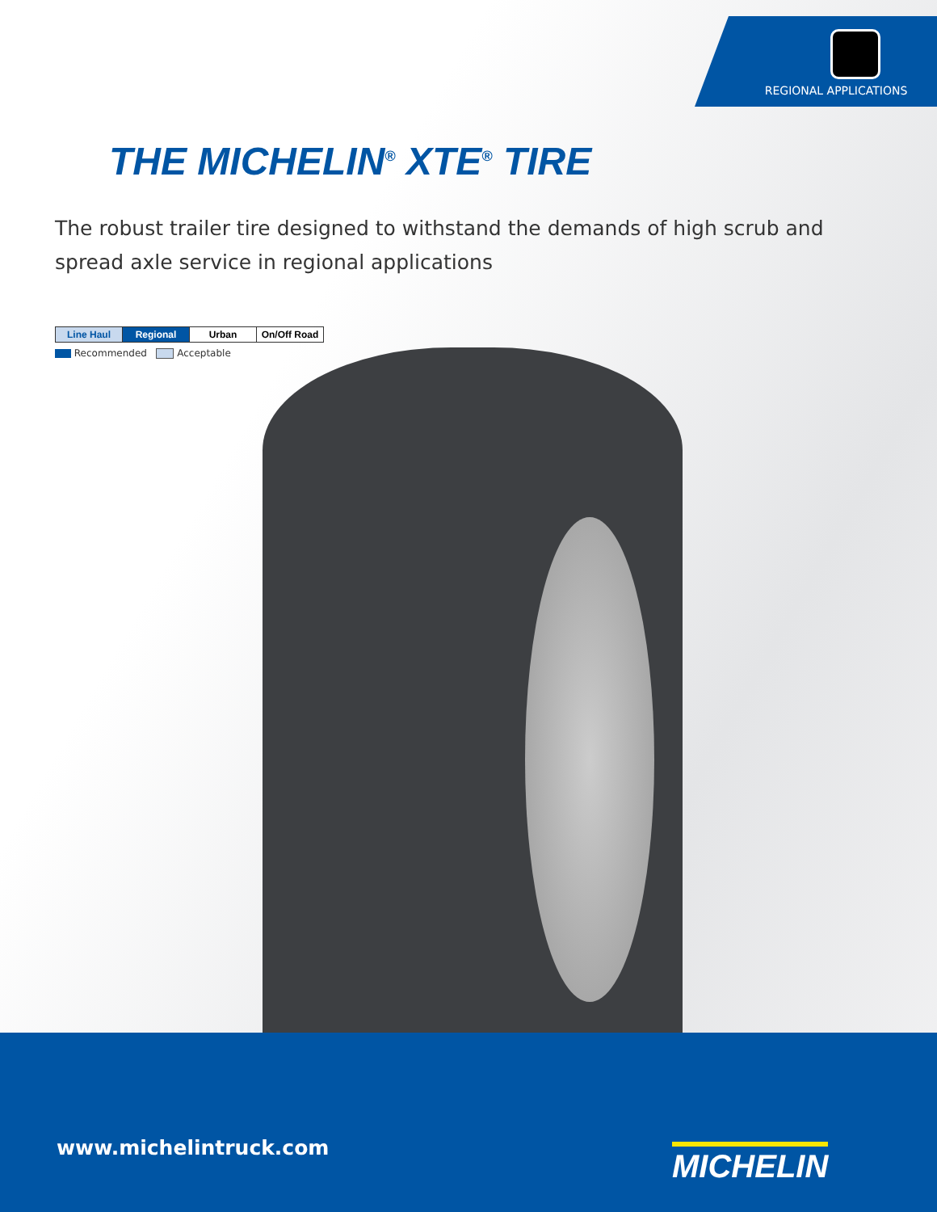REGIONAL APPLICATIONS
THE MICHELIN<sup>®</sup> XTE<sup>®</sup> TIRE
The robust trailer tire designed to withstand the demands of high scrub and
spread axle service in regional applications
| Line Haul | Regional | Urban | On/Off Road |
Recommended Acceptable
www.michelintruck.com MICHELIN